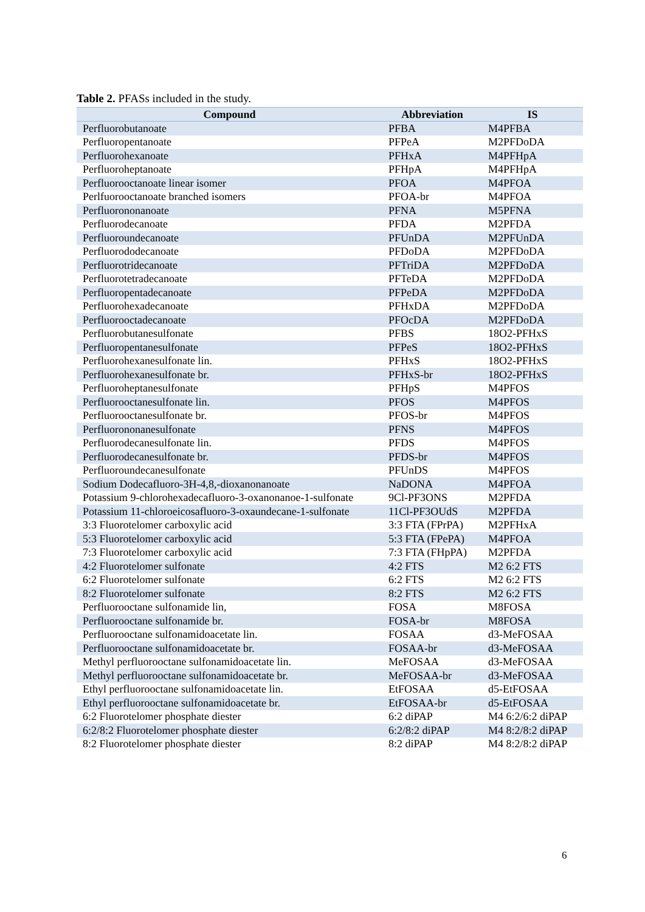Table 2. PFASs included in the study.
| Compound | Abbreviation | IS |
| --- | --- | --- |
| Perfluorobutanoate | PFBA | M4PFBA |
| Perfluoropentanoate | PFPeA | M2PFDoDA |
| Perfluorohexanoate | PFHxA | M4PFHpA |
| Perfluoroheptanoate | PFHpA | M4PFHpA |
| Perfluorooctanoate linear isomer | PFOA | M4PFOA |
| Perlfuorooctanoate branched isomers | PFOA-br | M4PFOA |
| Perfluorononanoate | PFNA | M5PFNA |
| Perfluorodecanoate | PFDA | M2PFDA |
| Perfluoroundecanoate | PFUnDA | M2PFUnDA |
| Perfluorododecanoate | PFDoDA | M2PFDoDA |
| Perfluorotridecanoate | PFTriDA | M2PFDoDA |
| Perfluorotetradecanoate | PFTeDA | M2PFDoDA |
| Perfluoropentadecanoate | PFPeDA | M2PFDoDA |
| Perfluorohexadecanoate | PFHxDA | M2PFDoDA |
| Perfluorooctadecanoate | PFOcDA | M2PFDoDA |
| Perfluorobutanesulfonate | PFBS | 18O2-PFHxS |
| Perfluoropentanesulfonate | PFPeS | 18O2-PFHxS |
| Perfluorohexanesulfonate lin. | PFHxS | 18O2-PFHxS |
| Perfluorohexanesulfonate br. | PFHxS-br | 18O2-PFHxS |
| Perfluoroheptanesulfonate | PFHpS | M4PFOS |
| Perfluorooctanesulfonate lin. | PFOS | M4PFOS |
| Perfluorooctanesulfonate br. | PFOS-br | M4PFOS |
| Perfluorononanesulfonate | PFNS | M4PFOS |
| Perfluorodecanesulfonate lin. | PFDS | M4PFOS |
| Perfluorodecanesulfonate br. | PFDS-br | M4PFOS |
| Perfluoroundecanesulfonate | PFUnDS | M4PFOS |
| Sodium Dodecafluoro-3H-4,8,-dioxanonanoate | NaDONA | M4PFOA |
| Potassium 9-chlorohexadecafluoro-3-oxanonanoe-1-sulfonate | 9Cl-PF3ONS | M2PFDA |
| Potassium 11-chloroeicosafluoro-3-oxaundecane-1-sulfonate | 11Cl-PF3OUdS | M2PFDA |
| 3:3 Fluorotelomer carboxylic acid | 3:3 FTA (FPrPA) | M2PFHxA |
| 5:3 Fluorotelomer carboxylic acid | 5:3 FTA (FPePA) | M4PFOA |
| 7:3 Fluorotelomer carboxylic acid | 7:3 FTA (FHpPA) | M2PFDA |
| 4:2 Fluorotelomer sulfonate | 4:2 FTS | M2 6:2 FTS |
| 6:2 Fluorotelomer sulfonate | 6:2 FTS | M2 6:2 FTS |
| 8:2 Fluorotelomer sulfonate | 8:2 FTS | M2 6:2 FTS |
| Perfluorooctane sulfonamide lin, | FOSA | M8FOSA |
| Perfluorooctane sulfonamide br. | FOSA-br | M8FOSA |
| Perfluorooctane sulfonamidoacetate lin. | FOSAA | d3-MeFOSAA |
| Perfluorooctane sulfonamidoacetate br. | FOSAA-br | d3-MeFOSAA |
| Methyl perfluorooctane sulfonamidoacetate lin. | MeFOSAA | d3-MeFOSAA |
| Methyl perfluorooctane sulfonamidoacetate br. | MeFOSAA-br | d3-MeFOSAA |
| Ethyl perfluorooctane sulfonamidoacetate lin. | EtFOSAA | d5-EtFOSAA |
| Ethyl perfluorooctane sulfonamidoacetate br. | EtFOSAA-br | d5-EtFOSAA |
| 6:2 Fluorotelomer phosphate diester | 6:2 diPAP | M4 6:2/6:2 diPAP |
| 6:2/8:2 Fluorotelomer phosphate diester | 6:2/8:2 diPAP | M4 8:2/8:2 diPAP |
| 8:2 Fluorotelomer phosphate diester | 8:2 diPAP | M4 8:2/8:2 diPAP |
6